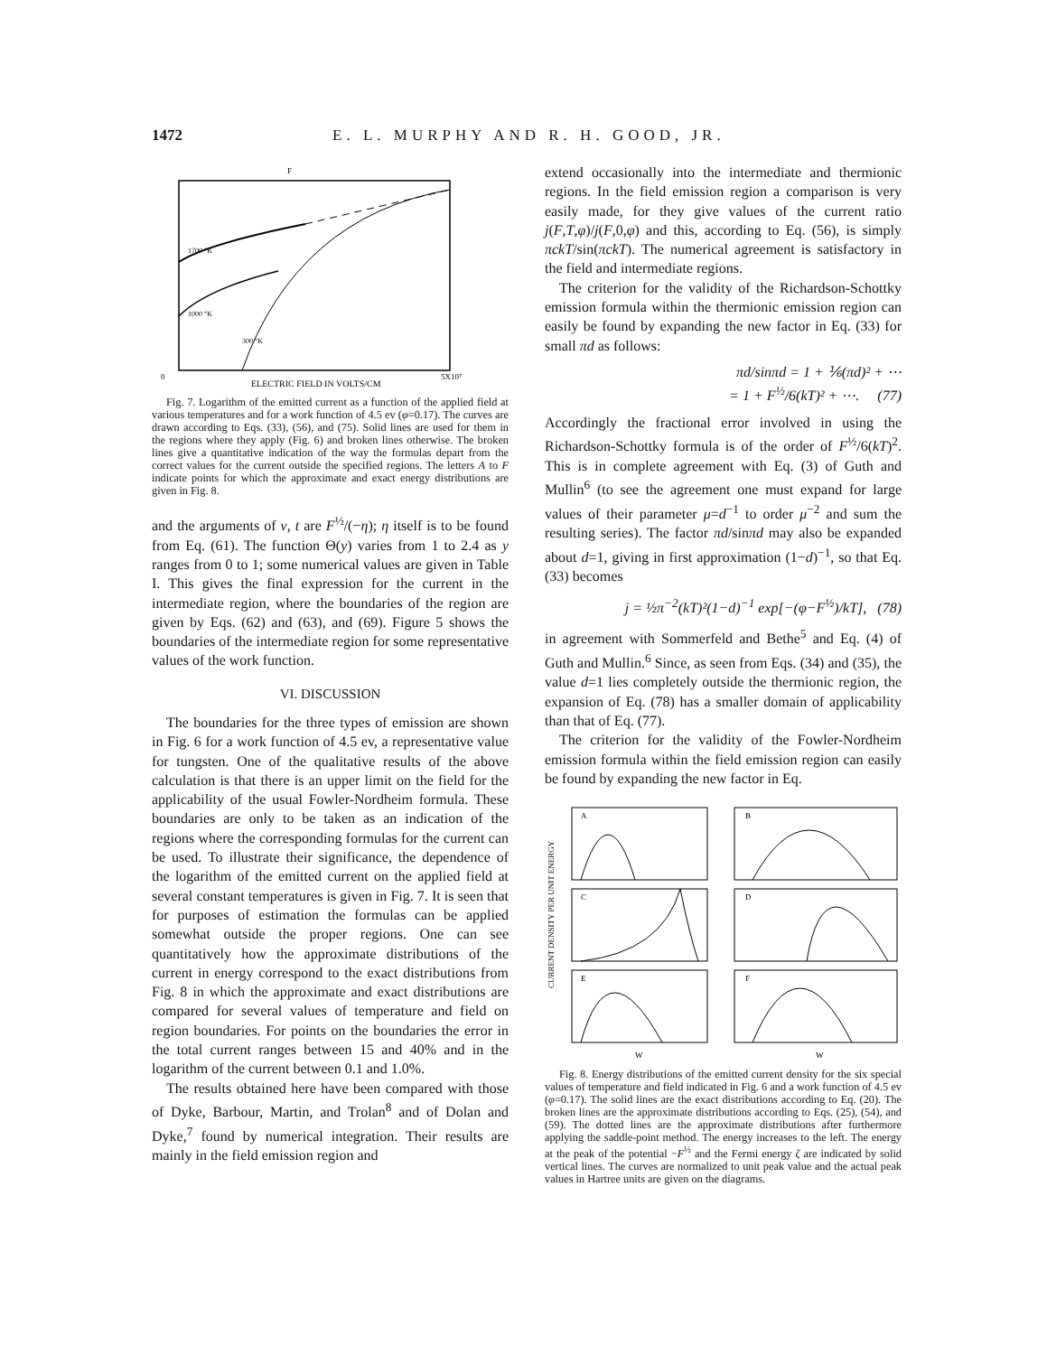1472 E. L. MURPHY AND R. H. GOOD, JR.
F
0
5X10⁷
ELECTRIC FIELD IN VOLTS/CM
1700 °K
1000 °K
300 °K
Fig. 7. Logarithm of the emitted current as a function of the applied field at various temperatures and for a work function of 4.5 ev (φ=0.17). The curves are drawn according to Eqs. (33), (56), and (75). Solid lines are used for them in the regions where they apply (Fig. 6) and broken lines otherwise. The broken lines give a quantitative indication of the way the formulas depart from the correct values for the current outside the specified regions. The letters A to F indicate points for which the approximate and exact energy distributions are given in Fig. 8.
and the arguments of v, t are F<sup>½</sup>/(−η); η itself is to be found from Eq. (61). The function Θ(y) varies from 1 to 2.4 as y ranges from 0 to 1; some numerical values are given in Table I. This gives the final expression for the current in the intermediate region, where the boundaries of the region are given by Eqs. (62) and (63), and (69). Figure 5 shows the boundaries of the intermediate region for some representative values of the work function.
VI. DISCUSSION
The boundaries for the three types of emission are shown in Fig. 6 for a work function of 4.5 ev, a representative value for tungsten. One of the qualitative results of the above calculation is that there is an upper limit on the field for the applicability of the usual Fowler-Nordheim formula. These boundaries are only to be taken as an indication of the regions where the corresponding formulas for the current can be used. To illustrate their significance, the dependence of the logarithm of the emitted current on the applied field at several constant temperatures is given in Fig. 7. It is seen that for purposes of estimation the formulas can be applied somewhat outside the proper regions. One can see quantitatively how the approximate distributions of the current in energy correspond to the exact distributions from Fig. 8 in which the approximate and exact distributions are compared for several values of temperature and field on region boundaries. For points on the boundaries the error in the total current ranges between 15 and 40% and in the logarithm of the current between 0.1 and 1.0%.
The results obtained here have been compared with those of Dyke, Barbour, Martin, and Trolan<sup>8</sup> and of Dolan and Dyke,<sup>7</sup> found by numerical integration. Their results are mainly in the field emission region and
extend occasionally into the intermediate and thermionic regions. In the field emission region a comparison is very easily made, for they give values of the current ratio j(F,T,φ)/j(F,0,φ) and this, according to Eq. (56), is simply πckT/sin(πckT). The numerical agreement is satisfactory in the field and intermediate regions.
The criterion for the validity of the Richardson-Schottky emission formula within the thermionic emission region can easily be found by expanding the new factor in Eq. (33) for small πd as follows:
πd/sinπd = 1 + ⅙(πd)² + ⋯
= 1 + F<sup>½</sup>/6(kT)² + ⋯. (77)
Accordingly the fractional error involved in using the Richardson-Schottky formula is of the order of F<sup>½</sup>/6(kT)<sup>2</sup>. This is in complete agreement with Eq. (3) of Guth and Mullin<sup>6</sup> (to see the agreement one must expand for large values of their parameter μ=d<sup>−1</sup> to order μ<sup>−2</sup> and sum the resulting series). The factor πd/sinπd may also be expanded about d=1, giving in first approximation (1−d)<sup>−1</sup>, so that Eq. (33) becomes
j = ½π<sup>−2</sup>(kT)²(1−d)<sup>−1</sup> exp[−(φ−F<sup>½</sup>)/kT], (78)
in agreement with Sommerfeld and Bethe<sup>5</sup> and Eq. (4) of Guth and Mullin.<sup>6</sup> Since, as seen from Eqs. (34) and (35), the value d=1 lies completely outside the thermionic region, the expansion of Eq. (78) has a smaller domain of applicability than that of Eq. (77).
The criterion for the validity of the Fowler-Nordheim emission formula within the field emission region can easily be found by expanding the new factor in Eq.
CURRENT DENSITY PER UNIT ENERGY
A
B
C
D
E
F
W
W
Fig. 8. Energy distributions of the emitted current density for the six special values of temperature and field indicated in Fig. 6 and a work function of 4.5 ev (φ=0.17). The solid lines are the exact distributions according to Eq. (20). The broken lines are the approximate distributions according to Eqs. (25), (54), and (59). The dotted lines are the approximate distributions after furthermore applying the saddle-point method. The energy increases to the left. The energy at the peak of the potential −F<sup>½</sup> and the Fermi energy ζ are indicated by solid vertical lines. The curves are normalized to unit peak value and the actual peak values in Hartree units are given on the diagrams.